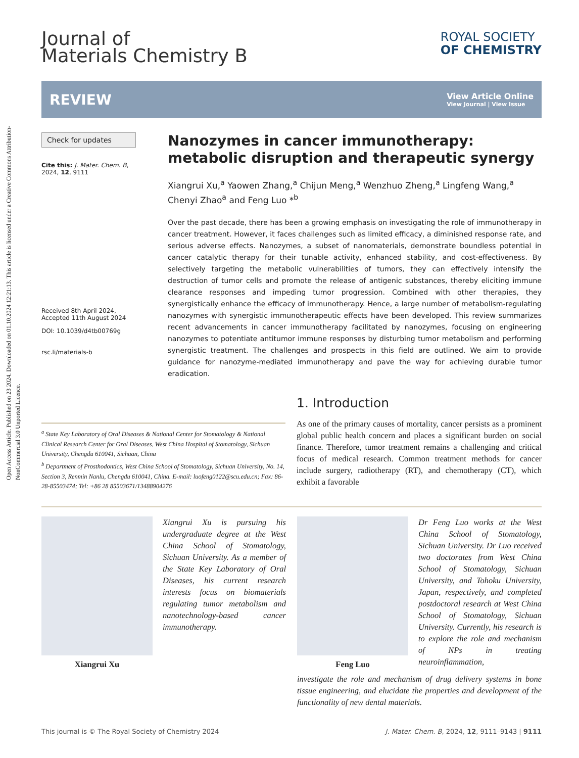Open Access Article. Published on 23 2024. Downloaded on 01.10.2024 12:21:13. This article is licensed under a Creative Commons Attribution-NonCommercial 3.0 Unported Licence.
Journal of
Materials Chemistry B
ROYAL SOCIETY
OF CHEMISTRY
REVIEW
View Article Online
View Journal | View Issue
Check for updates
Cite this: J. Mater. Chem. B,
2024, 12, 9111
Received 8th April 2024,
Accepted 11th August 2024
DOI: 10.1039/d4tb00769g
rsc.li/materials-b
Nanozymes in cancer immunotherapy: metabolic disruption and therapeutic synergy
Xiangrui Xu,<sup>a</sup> Yaowen Zhang,<sup>a</sup> Chijun Meng,<sup>a</sup> Wenzhuo Zheng,<sup>a</sup> Lingfeng Wang,<sup>a</sup> Chenyi Zhao<sup>a</sup> and Feng Luo *<sup>b</sup>
Over the past decade, there has been a growing emphasis on investigating the role of immunotherapy in cancer treatment. However, it faces challenges such as limited efficacy, a diminished response rate, and serious adverse effects. Nanozymes, a subset of nanomaterials, demonstrate boundless potential in cancer catalytic therapy for their tunable activity, enhanced stability, and cost-effectiveness. By selectively targeting the metabolic vulnerabilities of tumors, they can effectively intensify the destruction of tumor cells and promote the release of antigenic substances, thereby eliciting immune clearance responses and impeding tumor progression. Combined with other therapies, they synergistically enhance the efficacy of immunotherapy. Hence, a large number of metabolism-regulating nanozymes with synergistic immunotherapeutic effects have been developed. This review summarizes recent advancements in cancer immunotherapy facilitated by nanozymes, focusing on engineering nanozymes to potentiate antitumor immune responses by disturbing tumor metabolism and performing synergistic treatment. The challenges and prospects in this field are outlined. We aim to provide guidance for nanozyme-mediated immunotherapy and pave the way for achieving durable tumor eradication.
<sup>a</sup> State Key Laboratory of Oral Diseases & National Center for Stomatology & National Clinical Research Center for Oral Diseases, West China Hospital of Stomatology, Sichuan University, Chengdu 610041, Sichuan, China
<sup>b</sup> Department of Prosthodontics, West China School of Stomatology, Sichuan University, No. 14, Section 3, Renmin Nanlu, Chengdu 610041, China. E-mail: luofeng0122@scu.edu.cn; Fax: 86-28-85503474; Tel: +86 28 85503671/13488904276
1. Introduction
As one of the primary causes of mortality, cancer persists as a prominent global public health concern and places a significant burden on social finance. Therefore, tumor treatment remains a challenging and critical focus of medical research. Common treatment methods for cancer include surgery, radiotherapy (RT), and chemotherapy (CT), which exhibit a favorable
Xiangrui Xu
Xiangrui Xu is pursuing his undergraduate degree at the West China School of Stomatology, Sichuan University. As a member of the State Key Laboratory of Oral Diseases, his current research interests focus on biomaterials regulating tumor metabolism and nanotechnology-based cancer immunotherapy.
Feng Luo
Dr Feng Luo works at the West China School of Stomatology, Sichuan University. Dr Luo received two doctorates from West China School of Stomatology, Sichuan University, and Tohoku University, Japan, respectively, and completed postdoctoral research at West China School of Stomatology, Sichuan University. Currently, his research is to explore the role and mechanism of NPs in treating neuroinflammation,
investigate the role and mechanism of drug delivery systems in bone tissue engineering, and elucidate the properties and development of the functionality of new dental materials.
This journal is © The Royal Society of Chemistry 2024 J. Mater. Chem. B, 2024, 12, 9111–9143 | 9111